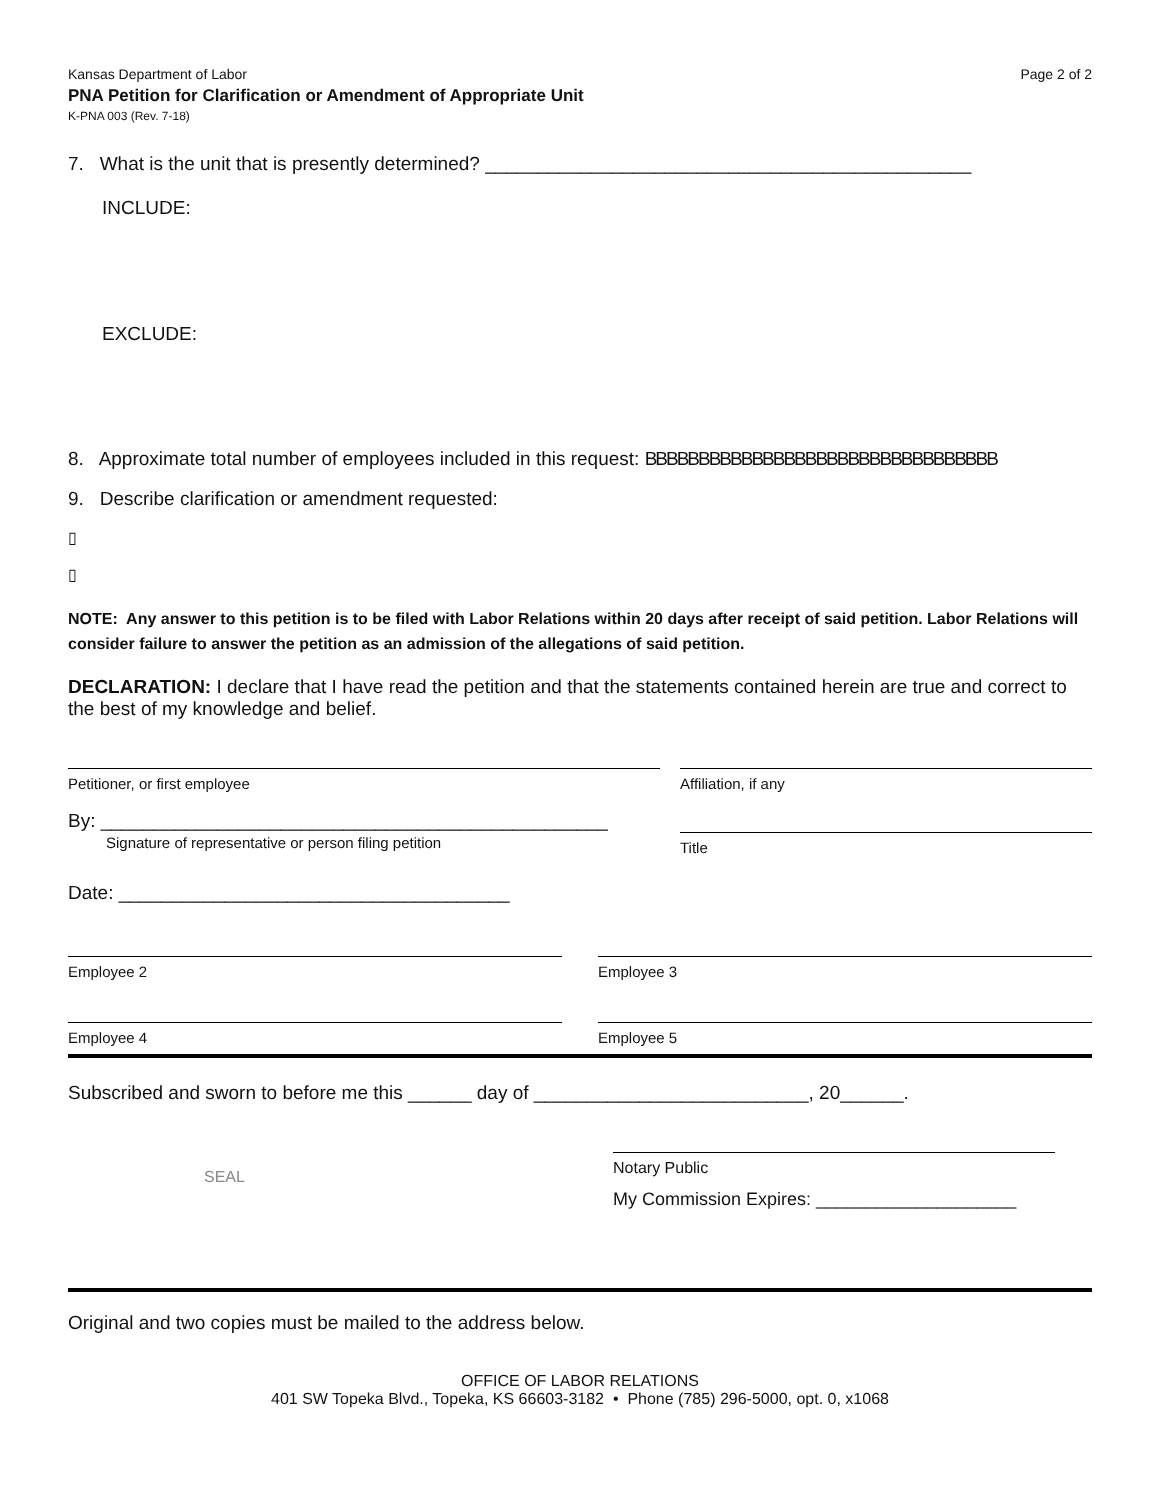Kansas Department of Labor
PNA Petition for Clarification or Amendment of Appropriate Unit
K-PNA 003 (Rev. 7-18)
Page 2 of 2
7. What is the unit that is presently determined? ______________________________________________
INCLUDE:
EXCLUDE:
8. Approximate total number of employees included in this request: BBBBBBBBBBBBBBBBBBBBBBBBBBBBBBBBB
9. Describe clarification or amendment requested:
▯
▯
NOTE: Any answer to this petition is to be filed with Labor Relations within 20 days after receipt of said petition. Labor Relations will consider failure to answer the petition as an admission of the allegations of said petition.
DECLARATION: I declare that I have read the petition and that the statements contained herein are true and correct to the best of my knowledge and belief.
Petitioner, or first employee Affiliation, if any
By: ________________________________________________
Signature of representative or person filing petition
Title
Date: _____________________________________
Employee 2 Employee 3
Employee 4 Employee 5
Subscribed and sworn to before me this ______ day of __________________________, 20______.
SEAL
Notary Public
My Commission Expires: ____________________
Original and two copies must be mailed to the address below.
OFFICE OF LABOR RELATIONS
401 SW Topeka Blvd., Topeka, KS 66603-3182 • Phone (785) 296-5000, opt. 0, x1068